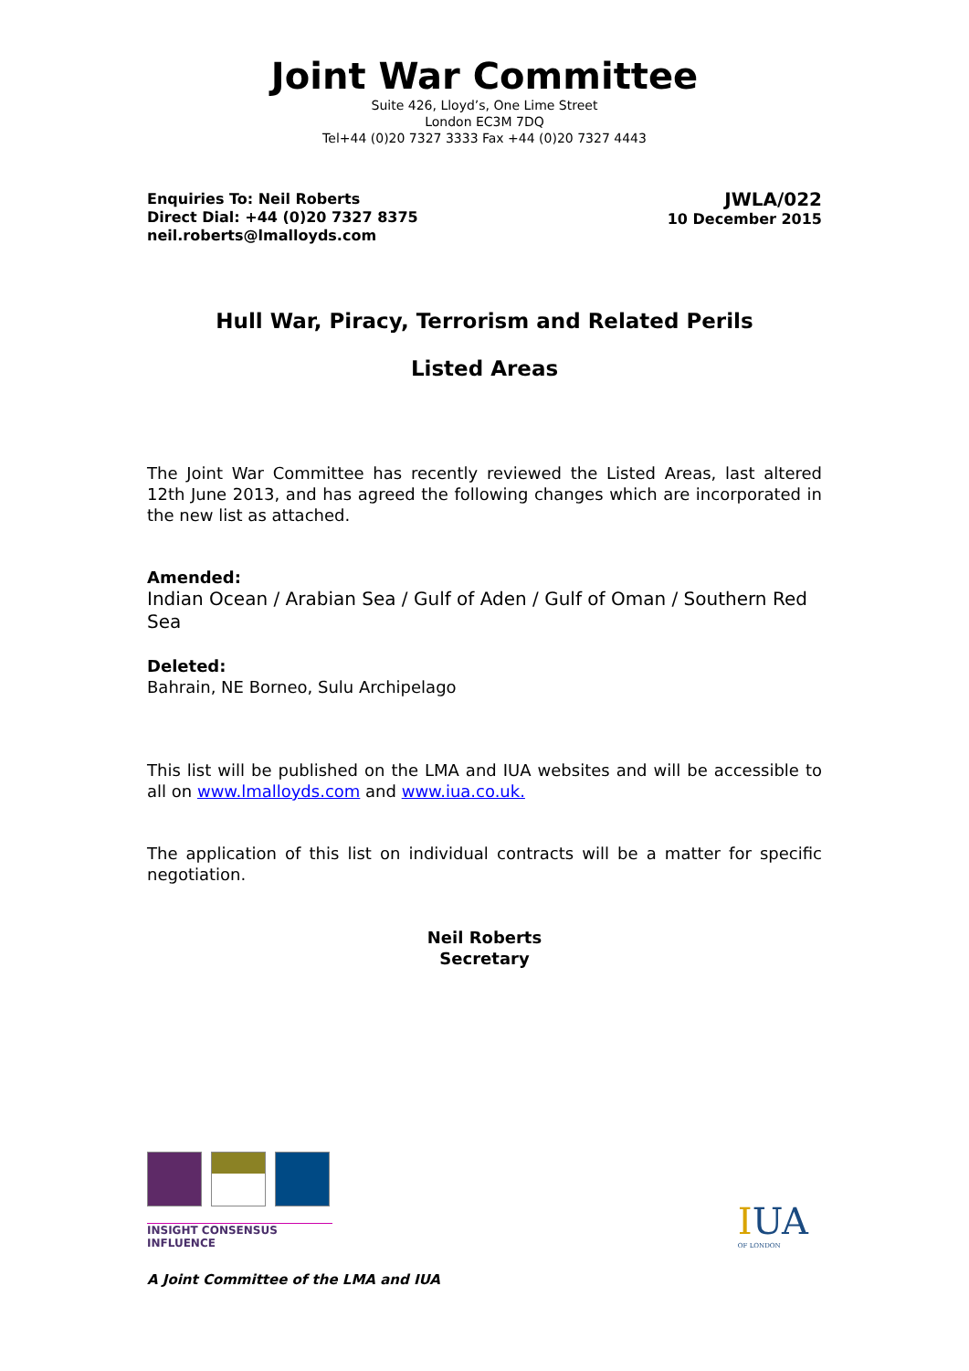Joint War Committee
Suite 426, Lloyd’s, One Lime Street
London EC3M 7DQ
Tel+44 (0)20 7327 3333 Fax +44 (0)20 7327 4443
Enquiries To: Neil Roberts
Direct Dial: +44 (0)20 7327 8375
neil.roberts@lmalloyds.com
JWLA/022
10 December 2015
Hull War, Piracy, Terrorism and Related Perils
Listed Areas
The Joint War Committee has recently reviewed the Listed Areas, last altered 12th June 2013, and has agreed the following changes which are incorporated in the new list as attached.
Amended:
Indian Ocean / Arabian Sea / Gulf of Aden / Gulf of Oman / Southern Red Sea
Deleted:
Bahrain, NE Borneo, Sulu Archipelago
This list will be published on the LMA and IUA websites and will be accessible to all on www.lmalloyds.com and www.iua.co.uk.
The application of this list on individual contracts will be a matter for specific negotiation.
Neil Roberts
Secretary
INSIGHT CONSENSUS INFLUENCE
IUA
OF LONDON
A Joint Committee of the LMA and IUA